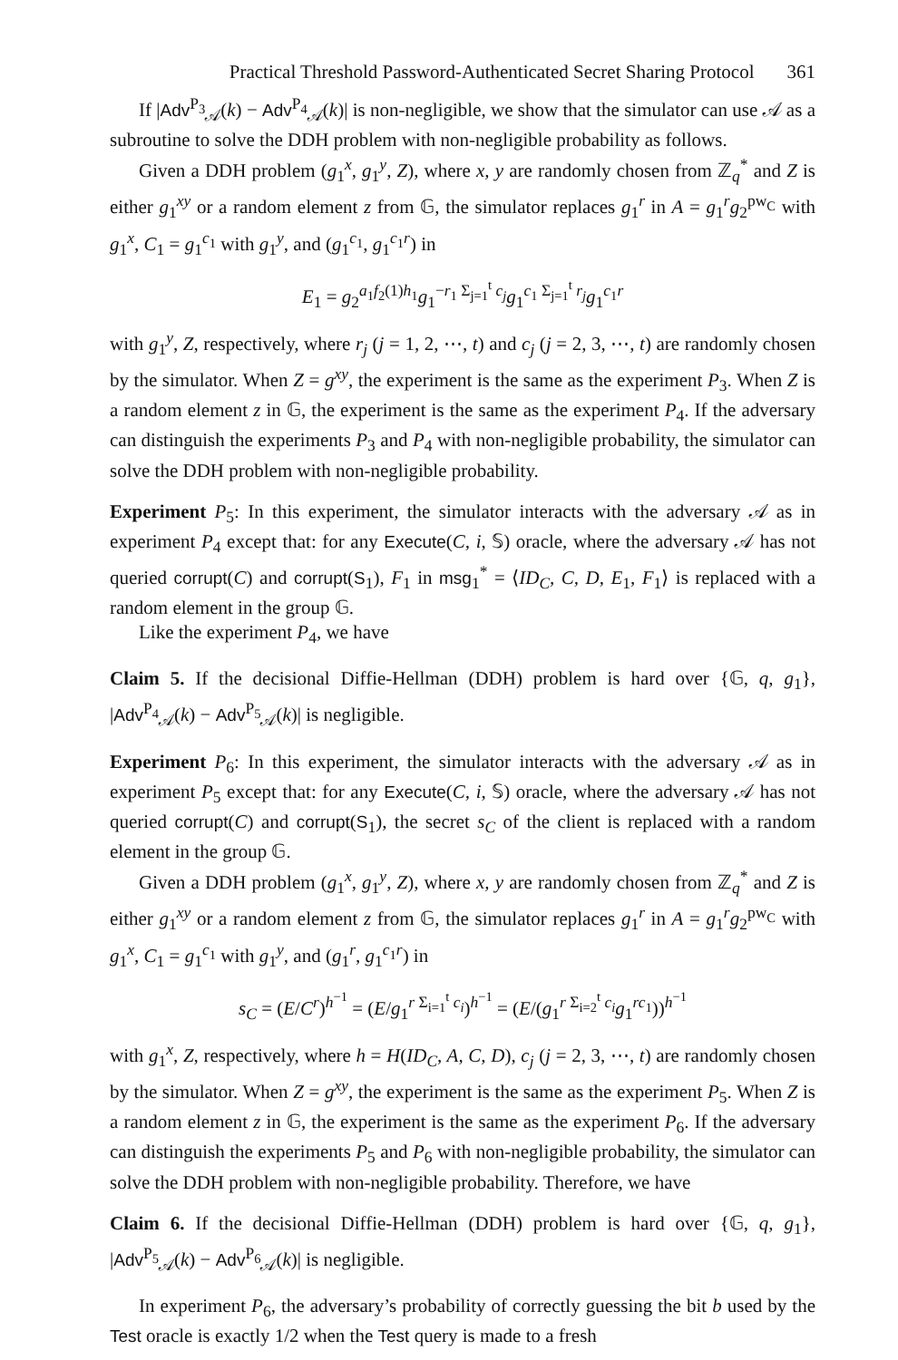Practical Threshold Password-Authenticated Secret Sharing Protocol 361
If |Adv<sup>P<sub>3</sub></sup><sub>𝒜</sub>(k) − Adv<sup>P<sub>4</sub></sup><sub>𝒜</sub>(k)| is non-negligible, we show that the simulator can use 𝒜 as a subroutine to solve the DDH problem with non-negligible probability as follows.
Given a DDH problem (g<sub>1</sub><sup>x</sup>, g<sub>1</sub><sup>y</sup>, Z), where x, y are randomly chosen from ℤ<sub>q</sub><sup>*</sup> and Z is either g<sub>1</sub><sup>xy</sup> or a random element z from 𝔾, the simulator replaces g<sub>1</sub><sup>r</sup> in A = g<sub>1</sub><sup>r</sup>g<sub>2</sub><sup>pw<sub>C</sub></sup> with g<sub>1</sub><sup>x</sup>, C<sub>1</sub> = g<sub>1</sub><sup>c<sub>1</sub></sup> with g<sub>1</sub><sup>y</sup>, and (g<sub>1</sub><sup>c<sub>1</sub></sup>, g<sub>1</sub><sup>c<sub>1</sub>r</sup>) in
E<sub>1</sub> = g<sub>2</sub><sup>a<sub>1</sub>f<sub>2</sub>(1)h<sub>1</sub></sup>g<sub>1</sub><sup>−r<sub>1</sub> Σ<sub>j=1</sub><sup>t</sup> c<sub>j</sub></sup>g<sub>1</sub><sup>c<sub>1</sub> Σ<sub>j=1</sub><sup>t</sup> r<sub>j</sub></sup>g<sub>1</sub><sup>c<sub>1</sub>r</sup>
with g<sub>1</sub><sup>y</sup>, Z, respectively, where r<sub>j</sub> (j = 1, 2, ⋯, t) and c<sub>j</sub> (j = 2, 3, ⋯, t) are randomly chosen by the simulator. When Z = g<sup>xy</sup>, the experiment is the same as the experiment P<sub>3</sub>. When Z is a random element z in 𝔾, the experiment is the same as the experiment P<sub>4</sub>. If the adversary can distinguish the experiments P<sub>3</sub> and P<sub>4</sub> with non-negligible probability, the simulator can solve the DDH problem with non-negligible probability.
Experiment P<sub>5</sub>: In this experiment, the simulator interacts with the adversary 𝒜 as in experiment P<sub>4</sub> except that: for any Execute(C, i, 𝕊) oracle, where the adversary 𝒜 has not queried corrupt(C) and corrupt(S<sub>1</sub>), F<sub>1</sub> in msg<sub>1</sub><sup>*</sup> = ⟨ID<sub>C</sub>, C, D, E<sub>1</sub>, F<sub>1</sub>⟩ is replaced with a random element in the group 𝔾.
Like the experiment P<sub>4</sub>, we have
Claim 5. If the decisional Diffie-Hellman (DDH) problem is hard over {𝔾, q, g<sub>1</sub>}, |Adv<sup>P<sub>4</sub></sup><sub>𝒜</sub>(k) − Adv<sup>P<sub>5</sub></sup><sub>𝒜</sub>(k)| is negligible.
Experiment P<sub>6</sub>: In this experiment, the simulator interacts with the adversary 𝒜 as in experiment P<sub>5</sub> except that: for any Execute(C, i, 𝕊) oracle, where the adversary 𝒜 has not queried corrupt(C) and corrupt(S<sub>1</sub>), the secret s<sub>C</sub> of the client is replaced with a random element in the group 𝔾.
Given a DDH problem (g<sub>1</sub><sup>x</sup>, g<sub>1</sub><sup>y</sup>, Z), where x, y are randomly chosen from ℤ<sub>q</sub><sup>*</sup> and Z is either g<sub>1</sub><sup>xy</sup> or a random element z from 𝔾, the simulator replaces g<sub>1</sub><sup>r</sup> in A = g<sub>1</sub><sup>r</sup>g<sub>2</sub><sup>pw<sub>C</sub></sup> with g<sub>1</sub><sup>x</sup>, C<sub>1</sub> = g<sub>1</sub><sup>c<sub>1</sub></sup> with g<sub>1</sub><sup>y</sup>, and (g<sub>1</sub><sup>r</sup>, g<sub>1</sub><sup>c<sub>1</sub>r</sup>) in
s<sub>C</sub> = (E/C<sup>r</sup>)<sup>h<sup>−1</sup></sup> = (E/g<sub>1</sub><sup>r Σ<sub>i=1</sub><sup>t</sup> c<sub>i</sub></sup>)<sup>h<sup>−1</sup></sup> = (E/(g<sub>1</sub><sup>r Σ<sub>i=2</sub><sup>t</sup> c<sub>i</sub></sup>g<sub>1</sub><sup>rc<sub>1</sub></sup>))<sup>h<sup>−1</sup></sup>
with g<sub>1</sub><sup>x</sup>, Z, respectively, where h = H(ID<sub>C</sub>, A, C, D), c<sub>j</sub> (j = 2, 3, ⋯, t) are randomly chosen by the simulator. When Z = g<sup>xy</sup>, the experiment is the same as the experiment P<sub>5</sub>. When Z is a random element z in 𝔾, the experiment is the same as the experiment P<sub>6</sub>. If the adversary can distinguish the experiments P<sub>5</sub> and P<sub>6</sub> with non-negligible probability, the simulator can solve the DDH problem with non-negligible probability. Therefore, we have
Claim 6. If the decisional Diffie-Hellman (DDH) problem is hard over {𝔾, q, g<sub>1</sub>}, |Adv<sup>P<sub>5</sub></sup><sub>𝒜</sub>(k) − Adv<sup>P<sub>6</sub></sup><sub>𝒜</sub>(k)| is negligible.
In experiment P<sub>6</sub>, the adversary’s probability of correctly guessing the bit b used by the Test oracle is exactly 1/2 when the Test query is made to a fresh